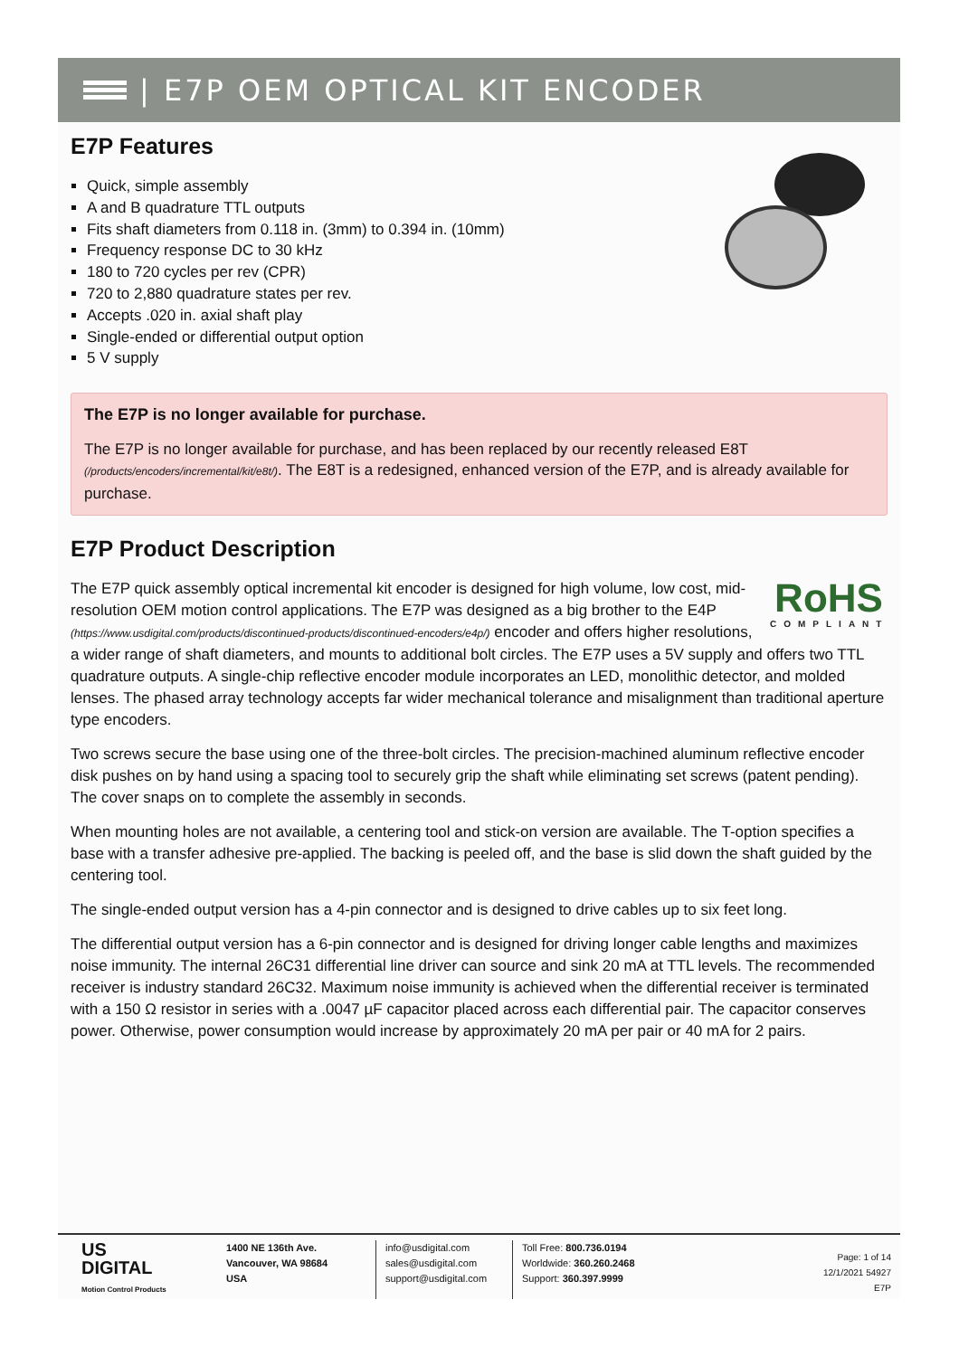| E7P OEM OPTICAL KIT ENCODER
E7P Features
Quick, simple assembly
A and B quadrature TTL outputs
Fits shaft diameters from 0.118 in. (3mm) to 0.394 in. (10mm)
Frequency response DC to 30 kHz
180 to 720 cycles per rev (CPR)
720 to 2,880 quadrature states per rev.
Accepts .020 in. axial shaft play
Single-ended or differential output option
5 V supply
The E7P is no longer available for purchase.
The E7P is no longer available for purchase, and has been replaced by our recently released E8T (/products/encoders/incremental/kit/e8t/). The E8T is a redesigned, enhanced version of the E7P, and is already available for purchase.
E7P Product Description
RoHS
COMPLIANT
The E7P quick assembly optical incremental kit encoder is designed for high volume, low cost, mid-resolution OEM motion control applications. The E7P was designed as a big brother to the E4P (https://www.usdigital.com/products/discontinued-products/discontinued-encoders/e4p/) encoder and offers higher resolutions, a wider range of shaft diameters, and mounts to additional bolt circles. The E7P uses a 5V supply and offers two TTL quadrature outputs. A single-chip reflective encoder module incorporates an LED, monolithic detector, and molded lenses. The phased array technology accepts far wider mechanical tolerance and misalignment than traditional aperture type encoders.
Two screws secure the base using one of the three-bolt circles. The precision-machined aluminum reflective encoder disk pushes on by hand using a spacing tool to securely grip the shaft while eliminating set screws (patent pending). The cover snaps on to complete the assembly in seconds.
When mounting holes are not available, a centering tool and stick-on version are available. The T-option specifies a base with a transfer adhesive pre-applied. The backing is peeled off, and the base is slid down the shaft guided by the centering tool.
The single-ended output version has a 4-pin connector and is designed to drive cables up to six feet long.
The differential output version has a 6-pin connector and is designed for driving longer cable lengths and maximizes noise immunity. The internal 26C31 differential line driver can source and sink 20 mA at TTL levels. The recommended receiver is industry standard 26C32. Maximum noise immunity is achieved when the differential receiver is terminated with a 150 Ω resistor in series with a .0047 µF capacitor placed across each differential pair. The capacitor conserves power. Otherwise, power consumption would increase by approximately 20 mA per pair or 40 mA for 2 pairs.
US
DIGITAL
Motion Control Products
1400 NE 136th Ave.
Vancouver, WA 98684
USA
info@usdigital.com
sales@usdigital.com
support@usdigital.com
Toll Free: 800.736.0194
Worldwide: 360.260.2468
Support: 360.397.9999
Page: 1 of 14
12/1/2021 54927
E7P